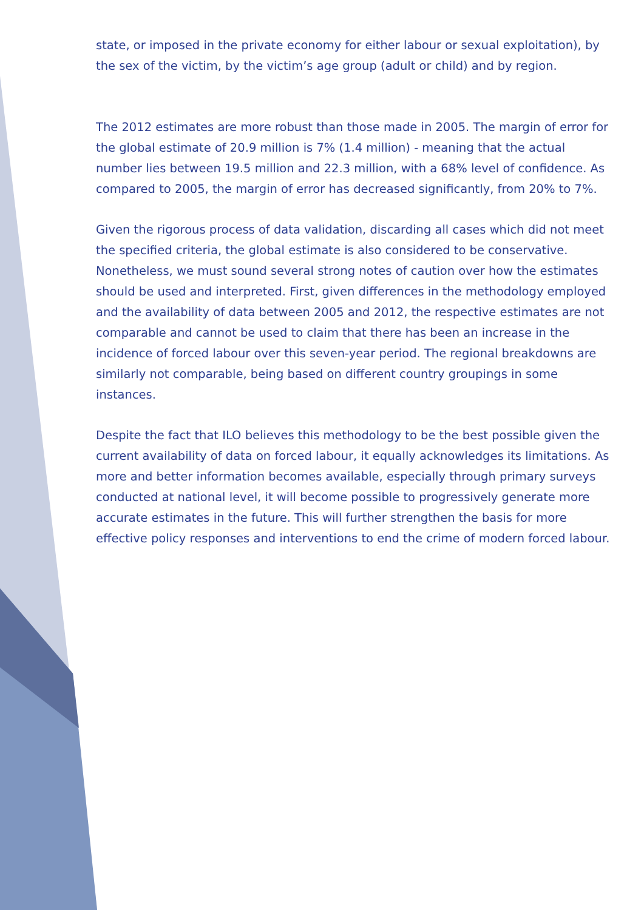state, or imposed in the private economy for either labour or sexual exploitation), by the sex of the victim, by the victim’s age group (adult or child) and by region.
The 2012 estimates are more robust than those made in 2005. The margin of error for the global estimate of 20.9 million is 7% (1.4 million) - meaning that the actual number lies between 19.5 million and 22.3 million, with a 68% level of confidence. As compared to 2005, the margin of error has decreased significantly, from 20% to 7%.
Given the rigorous process of data validation, discarding all cases which did not meet the specified criteria, the global estimate is also considered to be conservative. Nonetheless, we must sound several strong notes of caution over how the estimates should be used and interpreted. First, given differences in the methodology employed and the availability of data between 2005 and 2012, the respective estimates are not comparable and cannot be used to claim that there has been an increase in the incidence of forced labour over this seven-year period. The regional breakdowns are similarly not comparable, being based on different country groupings in some instances.
Despite the fact that ILO believes this methodology to be the best possible given the current availability of data on forced labour, it equally acknowledges its limitations. As more and better information becomes available, especially through primary surveys conducted at national level, it will become possible to progressively generate more accurate estimates in the future. This will further strengthen the basis for more effective policy responses and interventions to end the crime of modern forced labour.